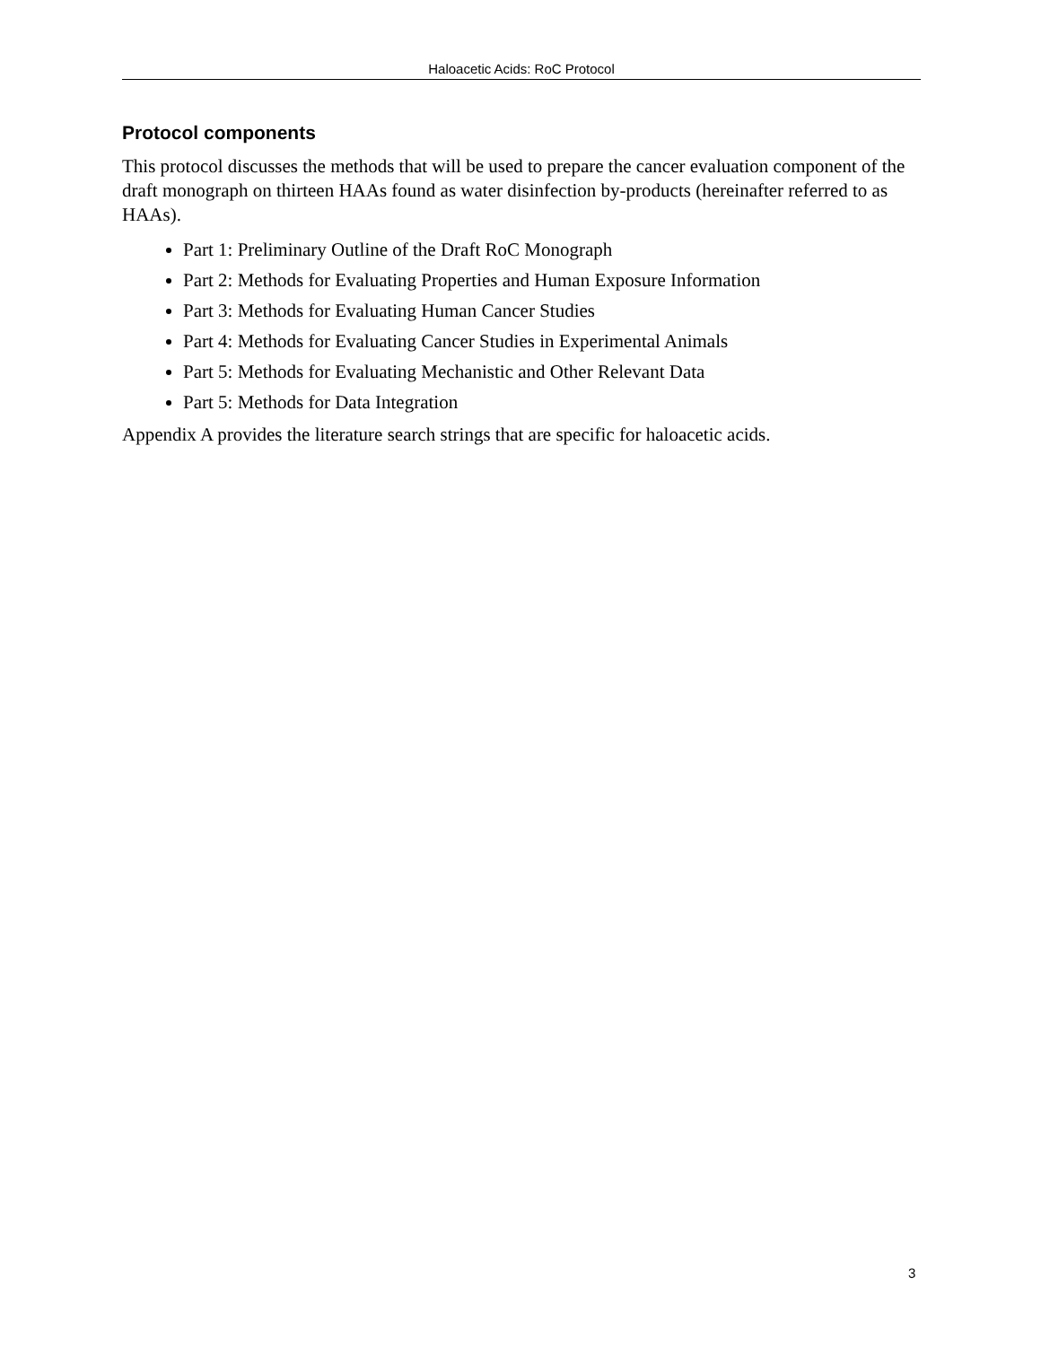Haloacetic Acids: RoC Protocol
Protocol components
This protocol discusses the methods that will be used to prepare the cancer evaluation component of the draft monograph on thirteen HAAs found as water disinfection by-products (hereinafter referred to as HAAs).
Part 1: Preliminary Outline of the Draft RoC Monograph
Part 2: Methods for Evaluating Properties and Human Exposure Information
Part 3: Methods for Evaluating Human Cancer Studies
Part 4: Methods for Evaluating Cancer Studies in Experimental Animals
Part 5: Methods for Evaluating Mechanistic and Other Relevant Data
Part 5: Methods for Data Integration
Appendix A provides the literature search strings that are specific for haloacetic acids.
3